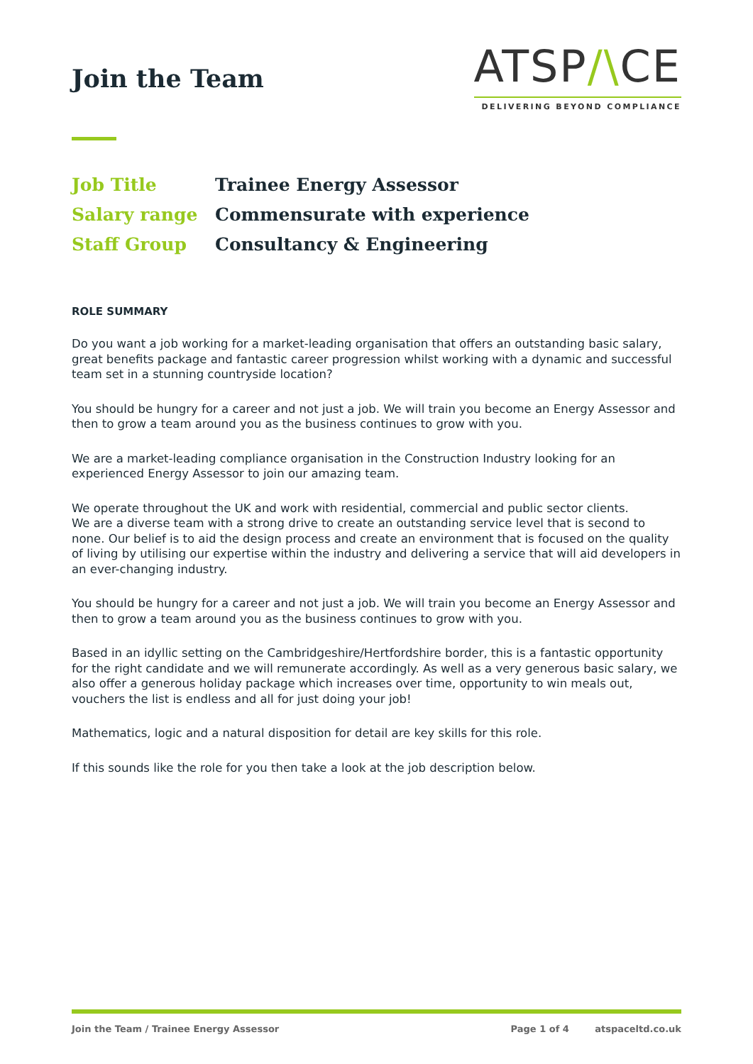Join the Team
ATSP/\CE
DELIVERING BEYOND COMPLIANCE
Job Title Trainee Energy Assessor
Salary range Commensurate with experience
Staff Group Consultancy & Engineering
ROLE SUMMARY
Do you want a job working for a market-leading organisation that offers an outstanding basic salary, great benefits package and fantastic career progression whilst working with a dynamic and successful team set in a stunning countryside location?
You should be hungry for a career and not just a job. We will train you become an Energy Assessor and then to grow a team around you as the business continues to grow with you.
We are a market-leading compliance organisation in the Construction Industry looking for an experienced Energy Assessor to join our amazing team.
We operate throughout the UK and work with residential, commercial and public sector clients.
We are a diverse team with a strong drive to create an outstanding service level that is second to none. Our belief is to aid the design process and create an environment that is focused on the quality of living by utilising our expertise within the industry and delivering a service that will aid developers in an ever-changing industry.
You should be hungry for a career and not just a job. We will train you become an Energy Assessor and then to grow a team around you as the business continues to grow with you.
Based in an idyllic setting on the Cambridgeshire/Hertfordshire border, this is a fantastic opportunity for the right candidate and we will remunerate accordingly. As well as a very generous basic salary, we also offer a generous holiday package which increases over time, opportunity to win meals out, vouchers the list is endless and all for just doing your job!
Mathematics, logic and a natural disposition for detail are key skills for this role.
If this sounds like the role for you then take a look at the job description below.
Join the Team / Trainee Energy Assessor Page 1 of 4 atspaceltd.co.uk